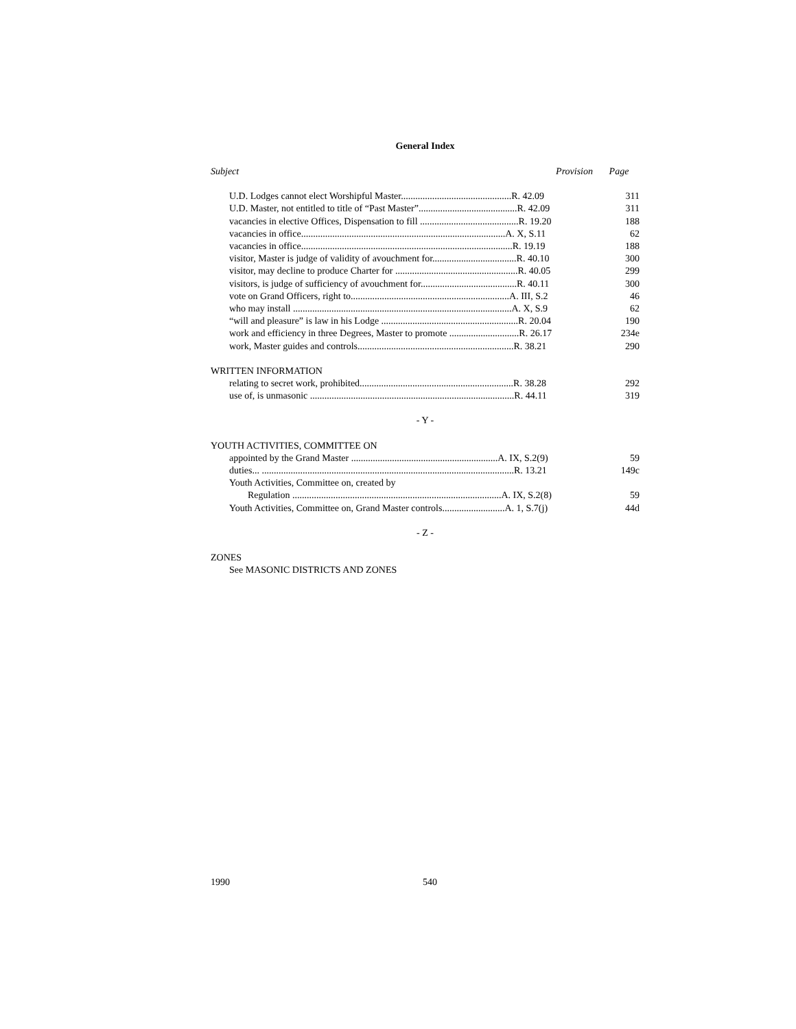General Index
| Subject | Provision | Page |
| --- | --- | --- |
| U.D. Lodges cannot elect Worshipful Master..............................................R. 42.09 | | 311 |
| U.D. Master, not entitled to title of “Past Master”.........................................R. 42.09 | | 311 |
| vacancies in elective Offices, Dispensation to fill .........................................R. 19.20 | | 188 |
| vacancies in office.....................................................................................A. X, S.11 | | 62 |
| vacancies in office........................................................................................R. 19.19 | | 188 |
| visitor, Master is judge of validity of avouchment for...................................R. 40.10 | | 300 |
| visitor, may decline to produce Charter for ...................................................R. 40.05 | | 299 |
| visitors, is judge of sufficiency of avouchment for........................................R. 40.11 | | 300 |
| vote on Grand Officers, right to..................................................................A. III, S.2 | | 46 |
| who may install ...........................................................................................A. X, S.9 | | 62 |
| “will and pleasure” is law in his Lodge .........................................................R. 20.04 | | 190 |
| work and efficiency in three Degrees, Master to promote .............................R. 26.17 | | 234e |
| work, Master guides and controls.................................................................R. 38.21 | | 290 |
| WRITTEN INFORMATION | | |
| relating to secret work, prohibited................................................................R. 38.28 | | 292 |
| use of, is unmasonic .....................................................................................R. 44.11 | | 319 |
| - Y - | | |
| YOUTH ACTIVITIES, COMMITTEE ON | | |
| appointed by the Grand Master .............................................................A. IX, S.2(9) | | 59 |
| duties... .........................................................................................................R. 13.21 | | 149c |
| Youth Activities, Committee on, created by | | |
| Regulation .......................................................................................A. IX, S.2(8) | | 59 |
| Youth Activities, Committee on, Grand Master controls..........................A. 1, S.7(j) | | 44d |
| - Z - | | |
| ZONES | | |
| See MASONIC DISTRICTS AND ZONES | | |
1990 540